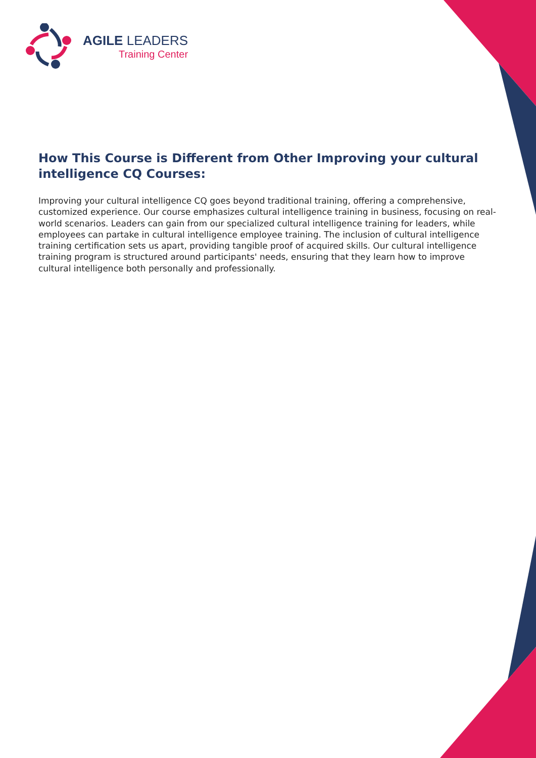AGILE LEADERS
Training Center
How This Course is Different from Other Improving your cultural intelligence CQ Courses:
Improving your cultural intelligence CQ goes beyond traditional training, offering a comprehensive, customized experience. Our course emphasizes cultural intelligence training in business, focusing on real-world scenarios. Leaders can gain from our specialized cultural intelligence training for leaders, while employees can partake in cultural intelligence employee training. The inclusion of cultural intelligence training certification sets us apart, providing tangible proof of acquired skills. Our cultural intelligence training program is structured around participants' needs, ensuring that they learn how to improve cultural intelligence both personally and professionally.